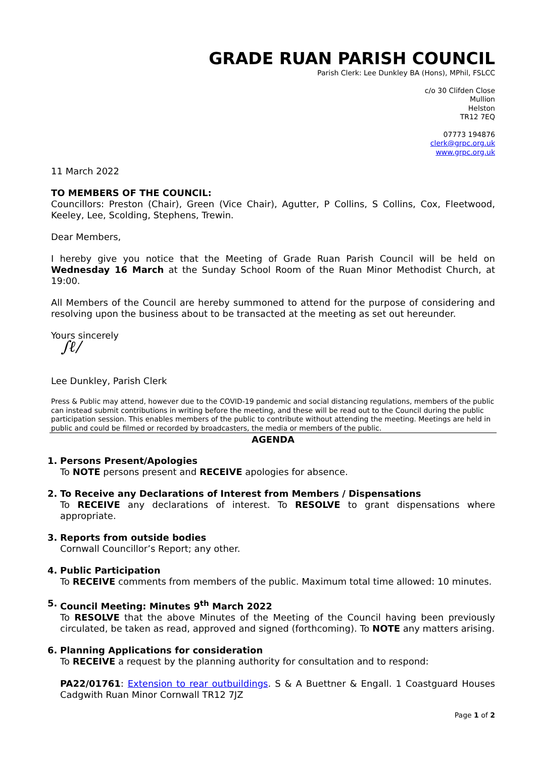GRADE RUAN PARISH COUNCIL
Parish Clerk: Lee Dunkley BA (Hons), MPhil, FSLCC
c/o 30 Clifden Close
Mullion
Helston
TR12 7EQ
07773 194876
clerk@grpc.org.uk
www.grpc.org.uk
11 March 2022
TO MEMBERS OF THE COUNCIL:
Councillors: Preston (Chair), Green (Vice Chair), Agutter, P Collins, S Collins, Cox, Fleetwood, Keeley, Lee, Scolding, Stephens, Trewin.
Dear Members,
I hereby give you notice that the Meeting of Grade Ruan Parish Council will be held on Wednesday 16 March at the Sunday School Room of the Ruan Minor Methodist Church, at 19:00.
All Members of the Council are hereby summoned to attend for the purpose of considering and resolving upon the business about to be transacted at the meeting as set out hereunder.
Yours sincerely
∫ℓ/
Lee Dunkley, Parish Clerk
Press & Public may attend, however due to the COVID-19 pandemic and social distancing regulations, members of the public can instead submit contributions in writing before the meeting, and these will be read out to the Council during the public participation session. This enables members of the public to contribute without attending the meeting. Meetings are held in public and could be filmed or recorded by broadcasters, the media or members of the public.
AGENDA
1. Persons Present/Apologies
To NOTE persons present and RECEIVE apologies for absence.
2. To Receive any Declarations of Interest from Members / Dispensations
To RECEIVE any declarations of interest. To RESOLVE to grant dispensations where appropriate.
3. Reports from outside bodies
Cornwall Councillor’s Report; any other.
4. Public Participation
To RECEIVE comments from members of the public. Maximum total time allowed: 10 minutes.
5. Council Meeting: Minutes 9<sup>th</sup> March 2022
To RESOLVE that the above Minutes of the Meeting of the Council having been previously circulated, be taken as read, approved and signed (forthcoming). To NOTE any matters arising.
6. Planning Applications for consideration
To RECEIVE a request by the planning authority for consultation and to respond:
PA22/01761: Extension to rear outbuildings. S & A Buettner & Engall. 1 Coastguard Houses Cadgwith Ruan Minor Cornwall TR12 7JZ
Page 1 of 2